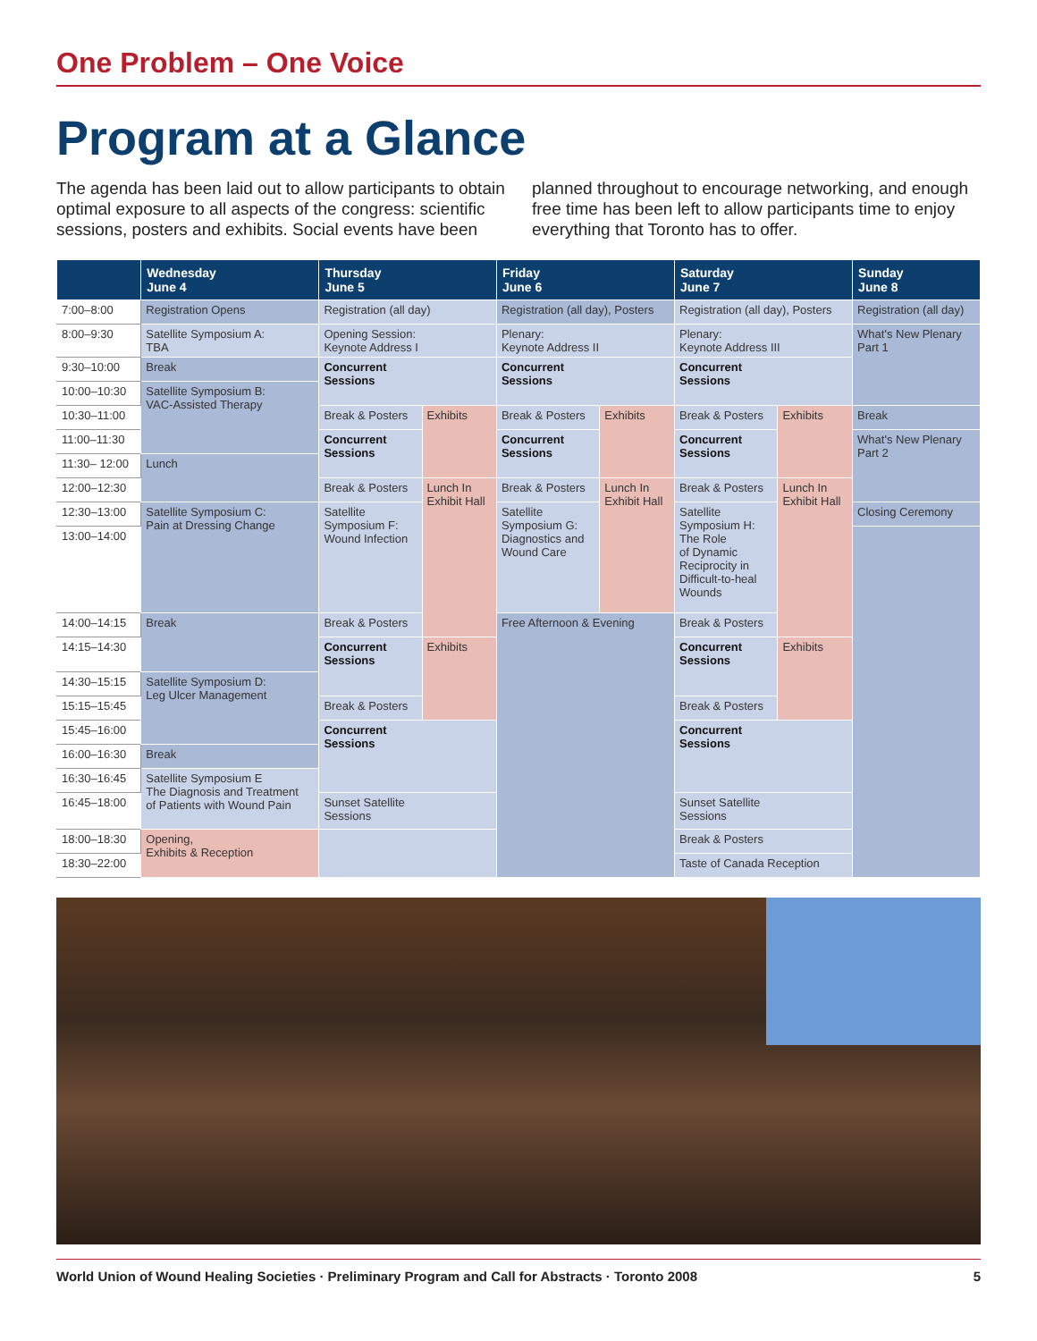One Problem – One Voice
Program at a Glance
The agenda has been laid out to allow participants to obtain optimal exposure to all aspects of the congress: scientific sessions, posters and exhibits. Social events have been planned throughout to encourage networking, and enough free time has been left to allow participants time to enjoy everything that Toronto has to offer.
| | Wednesday June 4 | Thursday June 5 | | Friday June 6 | | Saturday June 7 | | Sunday June 8 |
| --- | --- | --- | --- | --- | --- | --- | --- | --- |
| 7:00–8:00 | Registration Opens | Registration (all day) | | Registration (all day), Posters | | Registration (all day), Posters | | Registration (all day) |
| 8:00–9:30 | Satellite Symposium A: TBA | Opening Session: Keynote Address I | | Plenary: Keynote Address II | | Plenary: Keynote Address III | | What's New Plenary Part 1 |
| 9:30–10:00 | Break | Concurrent Sessions | | Concurrent Sessions | | Concurrent Sessions | | |
| 10:00–10:30 | Satellite Symposium B: VAC-Assisted Therapy | | | | | | | |
| 10:30–11:00 | | Break & Posters | Exhibits | Break & Posters | Exhibits | Break & Posters | Exhibits | Break |
| 11:00–11:30 | | Concurrent Sessions | | Concurrent Sessions | | Concurrent Sessions | | What's New Plenary Part 2 |
| 11:30– 12:00 | Lunch | | | | | | | |
| 12:00–12:30 | | Break & Posters | Lunch In Exhibit Hall | Break & Posters | Lunch In Exhibit Hall | Break & Posters | Lunch In Exhibit Hall | |
| 12:30–13:00 | Satellite Symposium C: Pain at Dressing Change | Satellite Symposium F: Wound Infection | | Satellite Symposium G: Diagnostics and Wound Care | | Satellite Symposium H: The Role of Dynamic Reciprocity in Difficult-to-heal Wounds | | Closing Ceremony |
| 13:00–14:00 | | | | | | | | |
| 14:00–14:15 | Break | Break & Posters | | Free Afternoon & Evening | | Break & Posters | | |
| 14:15–14:30 | | Concurrent Sessions | Exhibits | | | Concurrent Sessions | Exhibits | |
| 14:30–15:15 | Satellite Symposium D: Leg Ulcer Management | | | | | | | |
| 15:15–15:45 | | Break & Posters | | | | Break & Posters | | |
| 15:45–16:00 | | Concurrent Sessions | | | | Concurrent Sessions | | |
| 16:00–16:30 | Break | | | | | | | |
| 16:30–16:45 | Satellite Symposium E The Diagnosis and Treatment of Patients with Wound Pain | | | | | | | |
| 16:45–18:00 | | Sunset Satellite Sessions | | | | Sunset Satellite Sessions | | |
| 18:00–18:30 | Opening, Exhibits & Reception | | | | | Break & Posters | | |
| 18:30–22:00 | | | | | | Taste of Canada Reception | | |
World Union of Wound Healing Societies · Preliminary Program and Call for Abstracts · Toronto 2008 5